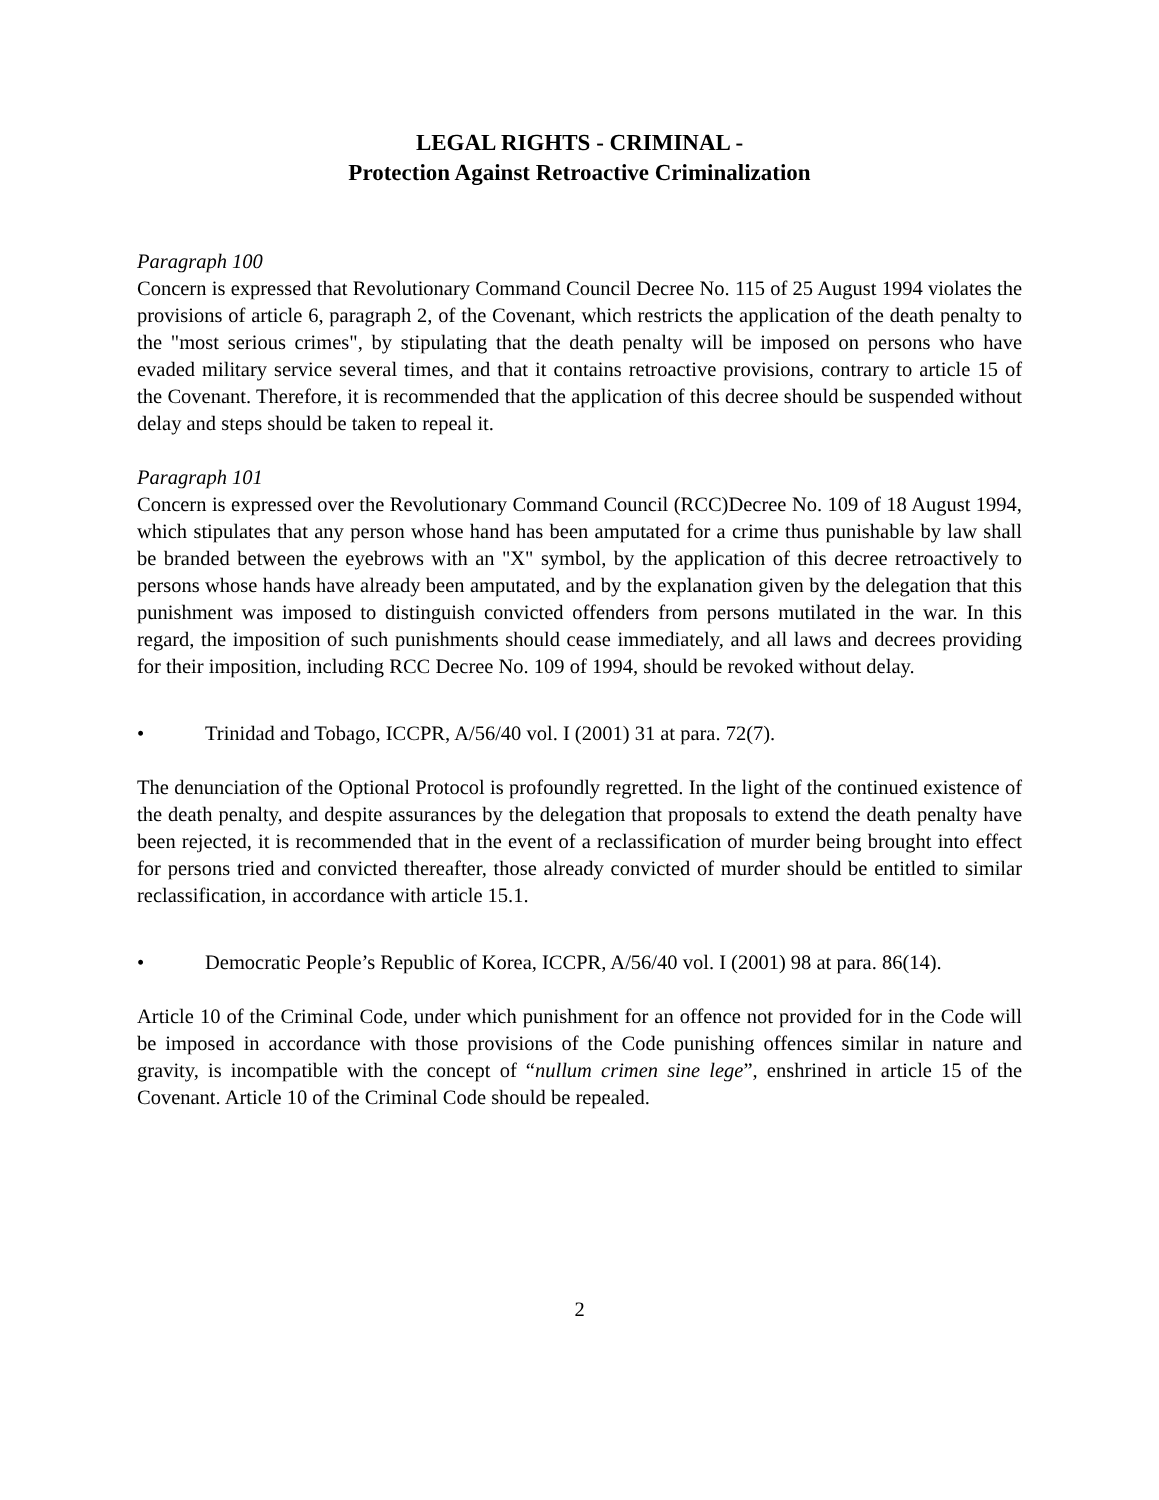LEGAL RIGHTS - CRIMINAL -
Protection Against Retroactive Criminalization
Paragraph 100
Concern is expressed that Revolutionary Command Council Decree No. 115 of 25 August 1994 violates the provisions of article 6, paragraph 2, of the Covenant, which restricts the application of the death penalty to the "most serious crimes", by stipulating that the death penalty will be imposed on persons who have evaded military service several times, and that it contains retroactive provisions, contrary to article 15 of the Covenant. Therefore, it is recommended that the application of this decree should be suspended without delay and steps should be taken to repeal it.
Paragraph 101
Concern is expressed over the Revolutionary Command Council (RCC)Decree No. 109 of 18 August 1994, which stipulates that any person whose hand has been amputated for a crime thus punishable by law shall be branded between the eyebrows with an "X" symbol, by the application of this decree retroactively to persons whose hands have already been amputated, and by the explanation given by the delegation that this punishment was imposed to distinguish convicted offenders from persons mutilated in the war. In this regard, the imposition of such punishments should cease immediately, and all laws and decrees providing for their imposition, including RCC Decree No. 109 of 1994, should be revoked without delay.
• Trinidad and Tobago, ICCPR, A/56/40 vol. I (2001) 31 at para. 72(7).
The denunciation of the Optional Protocol is profoundly regretted. In the light of the continued existence of the death penalty, and despite assurances by the delegation that proposals to extend the death penalty have been rejected, it is recommended that in the event of a reclassification of murder being brought into effect for persons tried and convicted thereafter, those already convicted of murder should be entitled to similar reclassification, in accordance with article 15.1.
• Democratic People’s Republic of Korea, ICCPR, A/56/40 vol. I (2001) 98 at para. 86(14).
Article 10 of the Criminal Code, under which punishment for an offence not provided for in the Code will be imposed in accordance with those provisions of the Code punishing offences similar in nature and gravity, is incompatible with the concept of “nullum crimen sine lege”, enshrined in article 15 of the Covenant. Article 10 of the Criminal Code should be repealed.
2